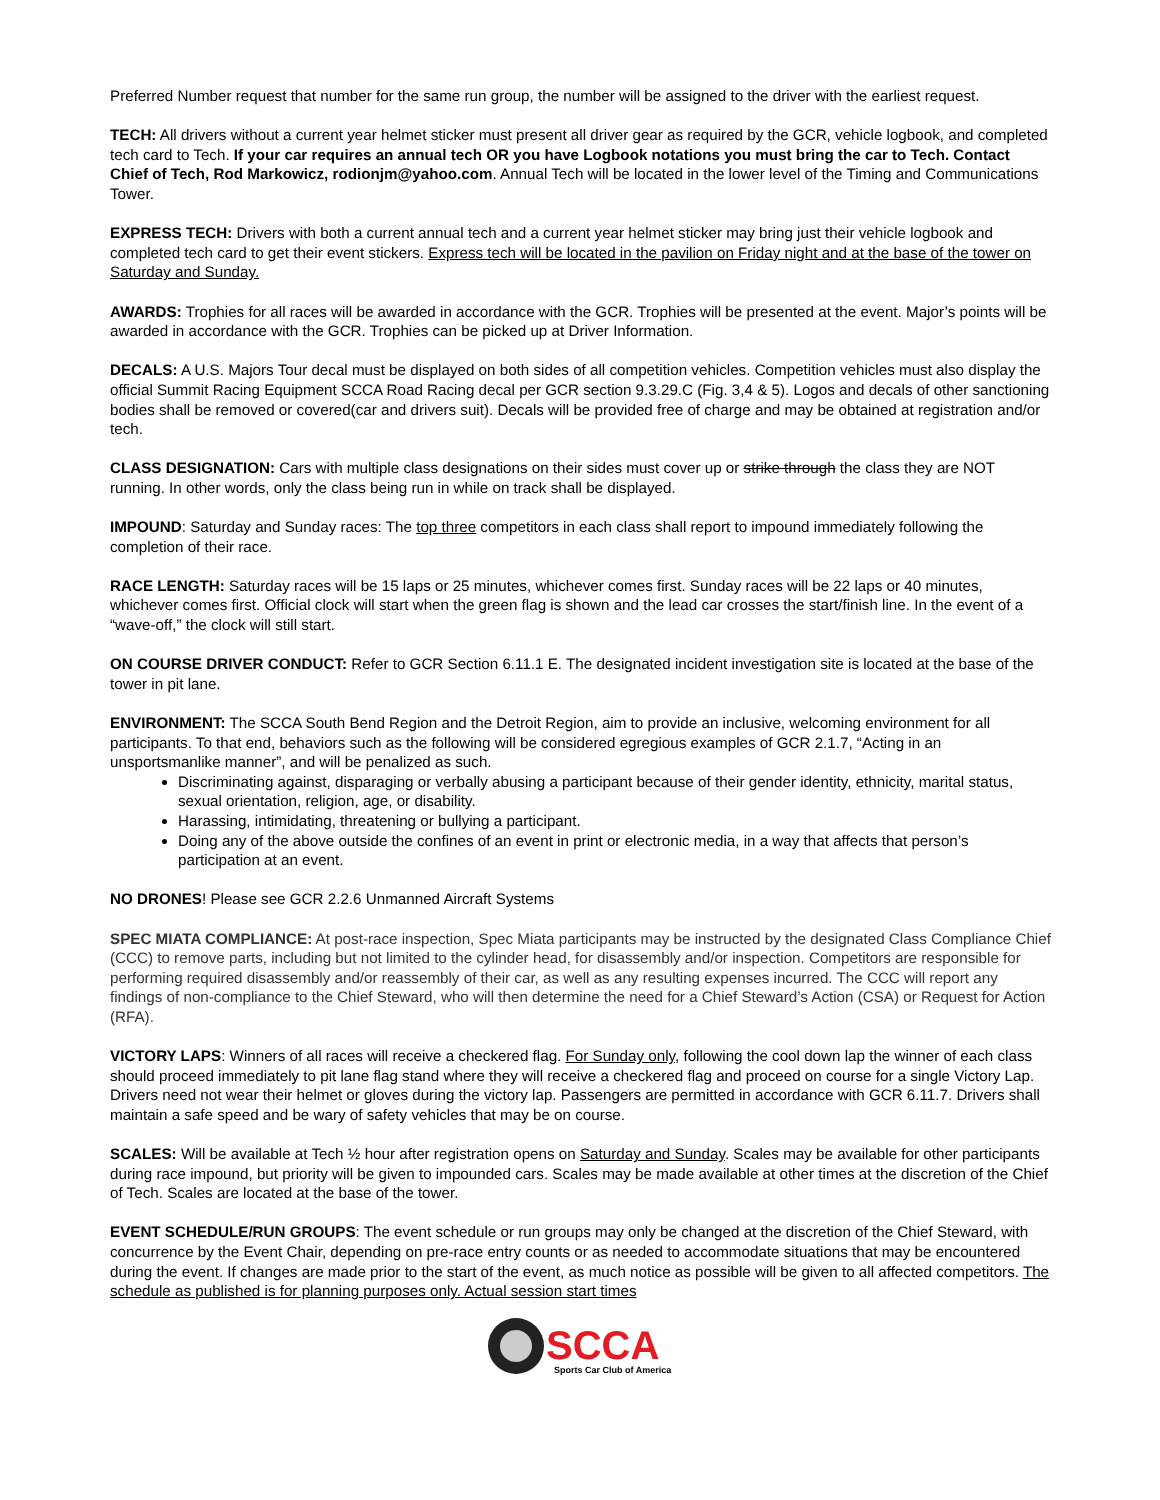Preferred Number request that number for the same run group, the number will be assigned to the driver with the earliest request.
TECH: All drivers without a current year helmet sticker must present all driver gear as required by the GCR, vehicle logbook, and completed tech card to Tech. If your car requires an annual tech OR you have Logbook notations you must bring the car to Tech. Contact Chief of Tech, Rod Markowicz, rodionjm@yahoo.com. Annual Tech will be located in the lower level of the Timing and Communications Tower.
EXPRESS TECH: Drivers with both a current annual tech and a current year helmet sticker may bring just their vehicle logbook and completed tech card to get their event stickers. Express tech will be located in the pavilion on Friday night and at the base of the tower on Saturday and Sunday.
AWARDS: Trophies for all races will be awarded in accordance with the GCR. Trophies will be presented at the event. Major’s points will be awarded in accordance with the GCR. Trophies can be picked up at Driver Information.
DECALS: A U.S. Majors Tour decal must be displayed on both sides of all competition vehicles. Competition vehicles must also display the official Summit Racing Equipment SCCA Road Racing decal per GCR section 9.3.29.C (Fig. 3,4 & 5). Logos and decals of other sanctioning bodies shall be removed or covered(car and drivers suit). Decals will be provided free of charge and may be obtained at registration and/or tech.
CLASS DESIGNATION: Cars with multiple class designations on their sides must cover up or strike through the class they are NOT running. In other words, only the class being run in while on track shall be displayed.
IMPOUND: Saturday and Sunday races: The top three competitors in each class shall report to impound immediately following the completion of their race.
RACE LENGTH: Saturday races will be 15 laps or 25 minutes, whichever comes first. Sunday races will be 22 laps or 40 minutes, whichever comes first. Official clock will start when the green flag is shown and the lead car crosses the start/finish line. In the event of a “wave-off,” the clock will still start.
ON COURSE DRIVER CONDUCT: Refer to GCR Section 6.11.1 E. The designated incident investigation site is located at the base of the tower in pit lane.
ENVIRONMENT: The SCCA South Bend Region and the Detroit Region, aim to provide an inclusive, welcoming environment for all participants. To that end, behaviors such as the following will be considered egregious examples of GCR 2.1.7, “Acting in an unsportsmanlike manner”, and will be penalized as such.
Discriminating against, disparaging or verbally abusing a participant because of their gender identity, ethnicity, marital status, sexual orientation, religion, age, or disability.
Harassing, intimidating, threatening or bullying a participant.
Doing any of the above outside the confines of an event in print or electronic media, in a way that affects that person’s participation at an event.
NO DRONES! Please see GCR 2.2.6 Unmanned Aircraft Systems
SPEC MIATA COMPLIANCE: At post-race inspection, Spec Miata participants may be instructed by the designated Class Compliance Chief (CCC) to remove parts, including but not limited to the cylinder head, for disassembly and/or inspection. Competitors are responsible for performing required disassembly and/or reassembly of their car, as well as any resulting expenses incurred. The CCC will report any findings of non-compliance to the Chief Steward, who will then determine the need for a Chief Steward’s Action (CSA) or Request for Action (RFA).
VICTORY LAPS: Winners of all races will receive a checkered flag. For Sunday only, following the cool down lap the winner of each class should proceed immediately to pit lane flag stand where they will receive a checkered flag and proceed on course for a single Victory Lap. Drivers need not wear their helmet or gloves during the victory lap. Passengers are permitted in accordance with GCR 6.11.7. Drivers shall maintain a safe speed and be wary of safety vehicles that may be on course.
SCALES: Will be available at Tech ½ hour after registration opens on Saturday and Sunday. Scales may be available for other participants during race impound, but priority will be given to impounded cars. Scales may be made available at other times at the discretion of the Chief of Tech. Scales are located at the base of the tower.
EVENT SCHEDULE/RUN GROUPS: The event schedule or run groups may only be changed at the discretion of the Chief Steward, with concurrence by the Event Chair, depending on pre-race entry counts or as needed to accommodate situations that may be encountered during the event. If changes are made prior to the start of the event, as much notice as possible will be given to all affected competitors. The schedule as published is for planning purposes only. Actual session start times
SCCA
Sports Car Club of America